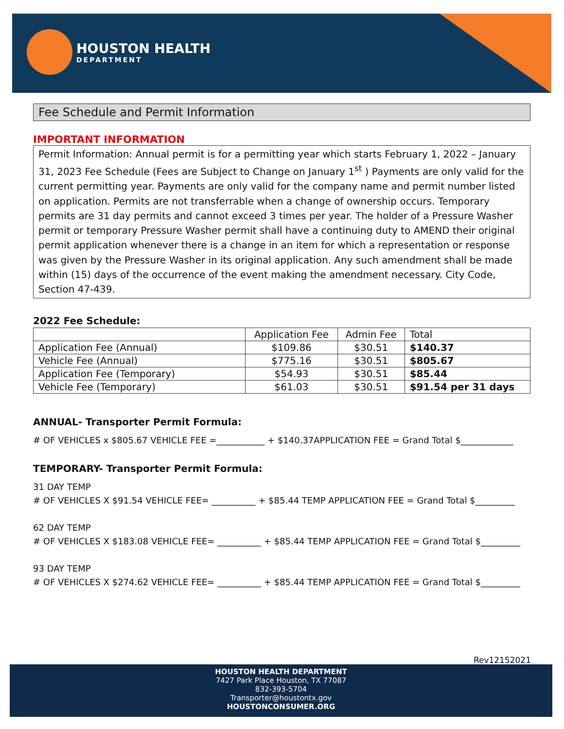HOUSTON HEALTH
DEPARTMENT
Fee Schedule and Permit Information
IMPORTANT INFORMATION
Permit Information: Annual permit is for a permitting year which starts February 1, 2022 – January 31, 2023 Fee Schedule (Fees are Subject to Change on January 1<sup>st</sup> ) Payments are only valid for the current permitting year. Payments are only valid for the company name and permit number listed on application. Permits are not transferrable when a change of ownership occurs. Temporary permits are 31 day permits and cannot exceed 3 times per year. The holder of a Pressure Washer permit or temporary Pressure Washer permit shall have a continuing duty to AMEND their original permit application whenever there is a change in an item for which a representation or response was given by the Pressure Washer in its original application. Any such amendment shall be made within (15) days of the occurrence of the event making the amendment necessary. City Code, Section 47-439.
2022 Fee Schedule:
| | Application Fee | Admin Fee | Total |
| Application Fee (Annual) | $109.86 | $30.51 | $140.37 |
| Vehicle Fee (Annual) | $775.16 | $30.51 | $805.67 |
| Application Fee (Temporary) | $54.93 | $30.51 | $85.44 |
| Vehicle Fee (Temporary) | $61.03 | $30.51 | $91.54 per 31 days |
ANNUAL- Transporter Permit Formula:
# OF VEHICLES x $805.67 VEHICLE FEE =___________ + $140.37APPLICATION FEE = Grand Total $____________
TEMPORARY- Transporter Permit Formula:
31 DAY TEMP
# OF VEHICLES X $91.54 VEHICLE FEE= __________ + $85.44 TEMP APPLICATION FEE = Grand Total $_________
62 DAY TEMP
# OF VEHICLES X $183.08 VEHICLE FEE= __________ + $85.44 TEMP APPLICATION FEE = Grand Total $_________
93 DAY TEMP
# OF VEHICLES X $274.62 VEHICLE FEE= __________ + $85.44 TEMP APPLICATION FEE = Grand Total $_________
Rev12152021
HOUSTON HEALTH DEPARTMENT
7427 Park Place Houston, TX 77087
832-393-5704
Transporter@houstontx.gov
HOUSTONCONSUMER.ORG